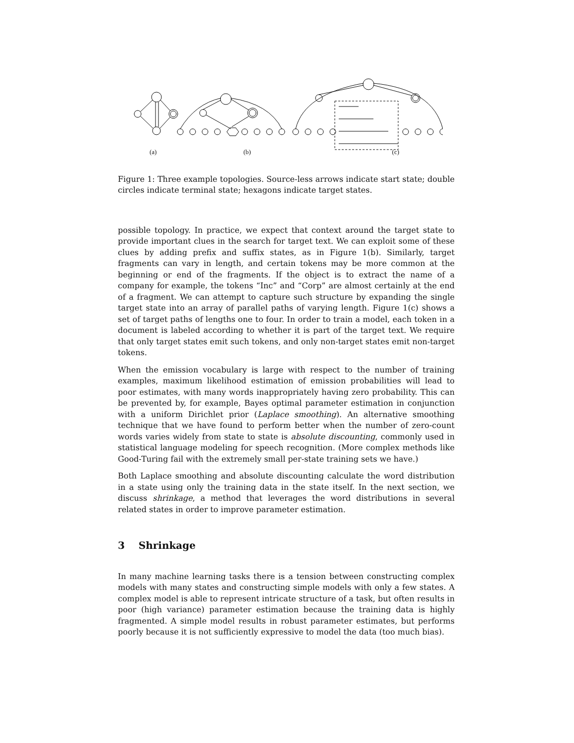(a) (b) (c)
Figure 1: Three example topologies. Source-less arrows indicate start state; double circles indicate terminal state; hexagons indicate target states.
possible topology. In practice, we expect that context around the target state to provide important clues in the search for target text. We can exploit some of these clues by adding prefix and suffix states, as in Figure 1(b). Similarly, target fragments can vary in length, and certain tokens may be more common at the beginning or end of the fragments. If the object is to extract the name of a company for example, the tokens “Inc” and “Corp” are almost certainly at the end of a fragment. We can attempt to capture such structure by expanding the single target state into an array of parallel paths of varying length. Figure 1(c) shows a set of target paths of lengths one to four. In order to train a model, each token in a document is labeled according to whether it is part of the target text. We require that only target states emit such tokens, and only non-target states emit non-target tokens.
When the emission vocabulary is large with respect to the number of training examples, maximum likelihood estimation of emission probabilities will lead to poor estimates, with many words inappropriately having zero probability. This can be prevented by, for example, Bayes optimal parameter estimation in conjunction with a uniform Dirichlet prior (Laplace smoothing). An alternative smoothing technique that we have found to perform better when the number of zero-count words varies widely from state to state is absolute discounting, commonly used in statistical language modeling for speech recognition. (More complex methods like Good-Turing fail with the extremely small per-state training sets we have.)
Both Laplace smoothing and absolute discounting calculate the word distribution in a state using only the training data in the state itself. In the next section, we discuss shrinkage, a method that leverages the word distributions in several related states in order to improve parameter estimation.
3 Shrinkage
In many machine learning tasks there is a tension between constructing complex models with many states and constructing simple models with only a few states. A complex model is able to represent intricate structure of a task, but often results in poor (high variance) parameter estimation because the training data is highly fragmented. A simple model results in robust parameter estimates, but performs poorly because it is not sufficiently expressive to model the data (too much bias).